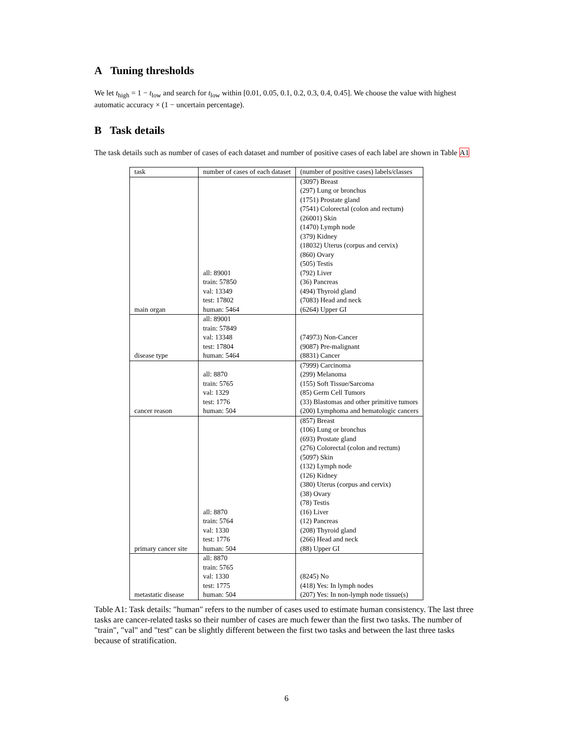A Tuning thresholds
We let t<sub>high</sub> = 1 − t<sub>low</sub> and search for t<sub>low</sub> within [0.01, 0.05, 0.1, 0.2, 0.3, 0.4, 0.45]. We choose the value with highest automatic accuracy × (1 − uncertain percentage).
B Task details
The task details such as number of cases of each dataset and number of positive cases of each label are shown in Table A1
| task | number of cases of each dataset | (number of positive cases) labels/classes |
| --- | --- | --- |
| main organ | all: 89001 train: 57850 val: 13349 test: 17802 human: 5464 | (3097) Breast (297) Lung or bronchus (1751) Prostate gland (7541) Colorectal (colon and rectum) (26001) Skin (1470) Lymph node (379) Kidney (18032) Uterus (corpus and cervix) (860) Ovary (505) Testis (792) Liver (36) Pancreas (494) Thyroid gland (7083) Head and neck (6264) Upper GI |
| disease type | all: 89001 train: 57849 val: 13348 test: 17804 human: 5464 | (74973) Non-Cancer (9087) Pre-malignant (8831) Cancer |
| cancer reason | all: 8870 train: 5765 val: 1329 test: 1776 human: 504 | (7999) Carcinoma (299) Melanoma (155) Soft Tissue/Sarcoma (85) Germ Cell Tumors (33) Blastomas and other primitive tumors (200) Lymphoma and hematologic cancers |
| primary cancer site | all: 8870 train: 5764 val: 1330 test: 1776 human: 504 | (857) Breast (106) Lung or bronchus (693) Prostate gland (276) Colorectal (colon and rectum) (5097) Skin (132) Lymph node (126) Kidney (380) Uterus (corpus and cervix) (38) Ovary (78) Testis (16) Liver (12) Pancreas (208) Thyroid gland (266) Head and neck (88) Upper GI |
| metastatic disease | all: 8870 train: 5765 val: 1330 test: 1775 human: 504 | (8245) No (418) Yes: In lymph nodes (207) Yes: In non-lymph node tissue(s) |
Table A1: Task details: "human" refers to the number of cases used to estimate human consistency. The last three tasks are cancer-related tasks so their number of cases are much fewer than the first two tasks. The number of "train", "val" and "test" can be slightly different between the first two tasks and between the last three tasks because of stratification.
6